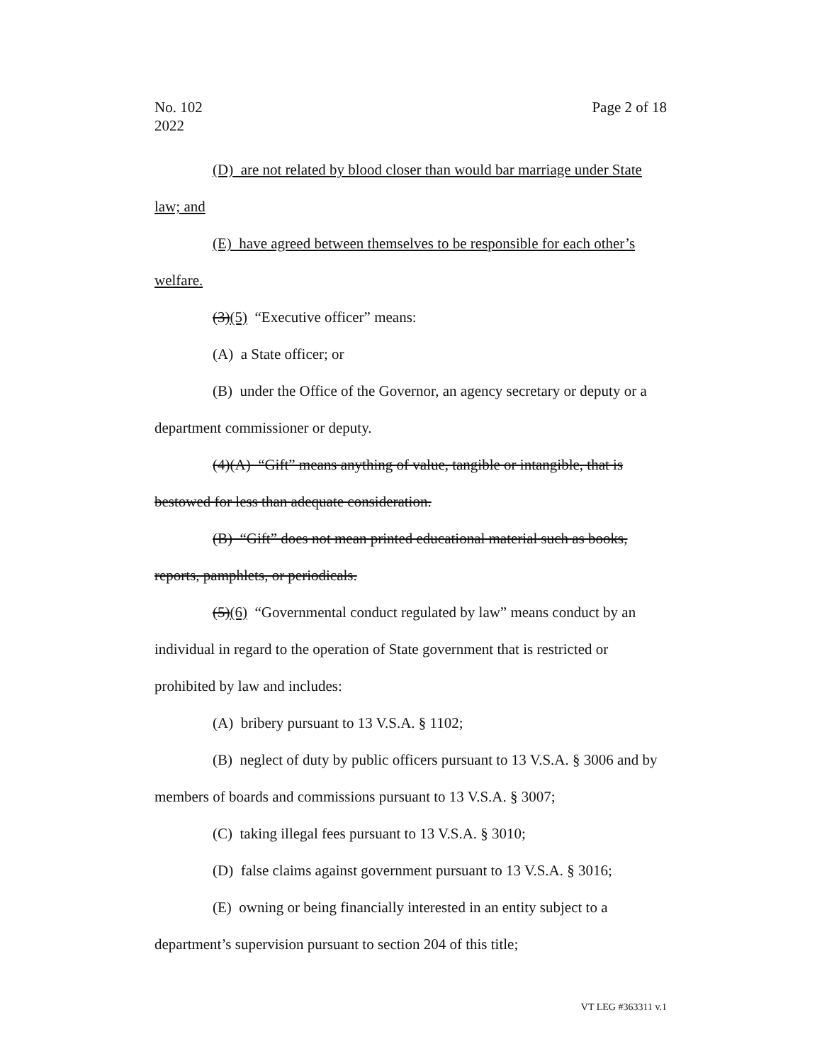Page 2 of 18 No. 102
2022
(D) are not related by blood closer than would bar marriage under State law; and
(E) have agreed between themselves to be responsible for each other’s welfare.
(3)(5) “Executive officer” means:
(A) a State officer; or
(B) under the Office of the Governor, an agency secretary or deputy or a department commissioner or deputy.
(4)(A) “Gift” means anything of value, tangible or intangible, that is bestowed for less than adequate consideration.
(B) “Gift” does not mean printed educational material such as books, reports, pamphlets, or periodicals.
(5)(6) “Governmental conduct regulated by law” means conduct by an individual in regard to the operation of State government that is restricted or prohibited by law and includes:
(A) bribery pursuant to 13 V.S.A. § 1102;
(B) neglect of duty by public officers pursuant to 13 V.S.A. § 3006 and by members of boards and commissions pursuant to 13 V.S.A. § 3007;
(C) taking illegal fees pursuant to 13 V.S.A. § 3010;
(D) false claims against government pursuant to 13 V.S.A. § 3016;
(E) owning or being financially interested in an entity subject to a department’s supervision pursuant to section 204 of this title;
VT LEG #363311 v.1